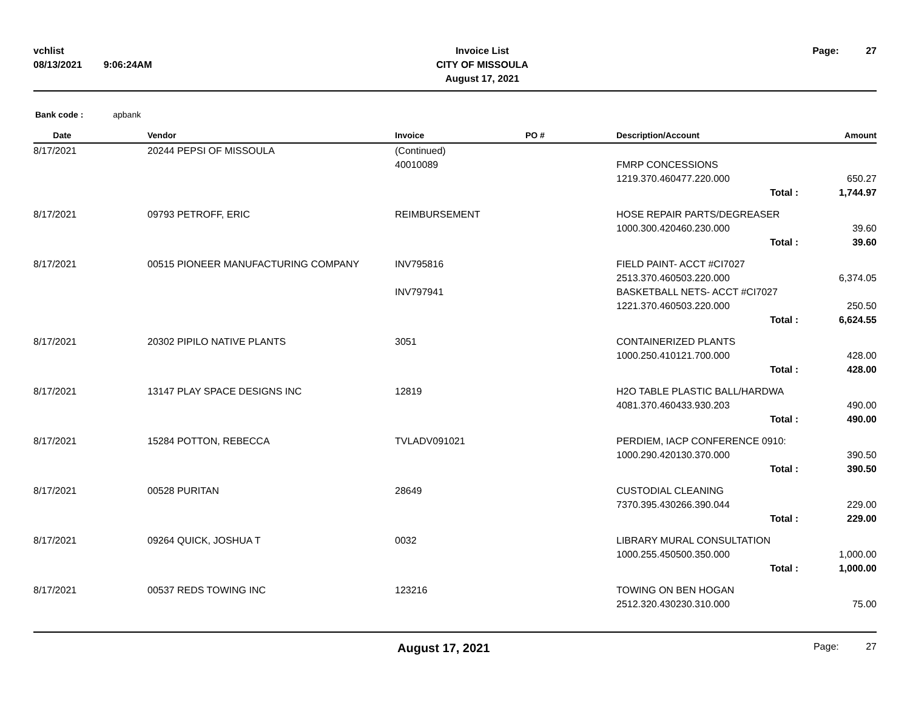vchlist
08/13/2021 9:06:24AM
Invoice List
CITY OF MISSOULA
August 17, 2021
Page: 27
Bank code : apbank
| Date | | Vendor | Invoice | PO # | Description/Account | Amount |
| --- | --- | --- | --- | --- | --- | --- |
| 8/17/2021 | | 20244 PEPSI OF MISSOULA | (Continued) | | | |
| | | | 40010089 | | FMRP CONCESSIONS | |
| | | | | | 1219.370.460477.220.000 | 650.27 |
| | | | | | Total : | 1,744.97 |
| 8/17/2021 | | 09793 PETROFF, ERIC | REIMBURSEMENT | | HOSE REPAIR PARTS/DEGREASER | |
| | | | | | 1000.300.420460.230.000 | 39.60 |
| | | | | | Total : | 39.60 |
| 8/17/2021 | | 00515 PIONEER MANUFACTURING COMPANY | INV795816 | | FIELD PAINT- ACCT #CI7027 | |
| | | | | | 2513.370.460503.220.000 | 6,374.05 |
| | | | INV797941 | | BASKETBALL NETS- ACCT #CI7027 | |
| | | | | | 1221.370.460503.220.000 | 250.50 |
| | | | | | Total : | 6,624.55 |
| 8/17/2021 | | 20302 PIPILO NATIVE PLANTS | 3051 | | CONTAINERIZED PLANTS | |
| | | | | | 1000.250.410121.700.000 | 428.00 |
| | | | | | Total : | 428.00 |
| 8/17/2021 | | 13147 PLAY SPACE DESIGNS INC | 12819 | | H2O TABLE PLASTIC BALL/HARDWA | |
| | | | | | 4081.370.460433.930.203 | 490.00 |
| | | | | | Total : | 490.00 |
| 8/17/2021 | | 15284 POTTON, REBECCA | TVLADV091021 | | PERDIEM, IACP CONFERENCE 0910: | |
| | | | | | 1000.290.420130.370.000 | 390.50 |
| | | | | | Total : | 390.50 |
| 8/17/2021 | | 00528 PURITAN | 28649 | | CUSTODIAL CLEANING | |
| | | | | | 7370.395.430266.390.044 | 229.00 |
| | | | | | Total : | 229.00 |
| 8/17/2021 | | 09264 QUICK, JOSHUA T | 0032 | | LIBRARY MURAL CONSULTATION | |
| | | | | | 1000.255.450500.350.000 | 1,000.00 |
| | | | | | Total : | 1,000.00 |
| 8/17/2021 | | 00537 REDS TOWING INC | 123216 | | TOWING ON BEN HOGAN | |
| | | | | | 2512.320.430230.310.000 | 75.00 |
August 17, 2021 Page: 27